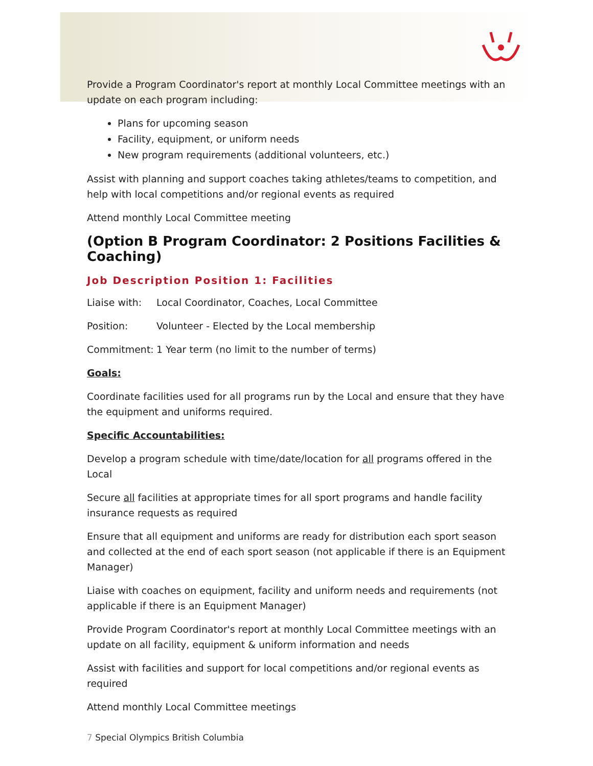Provide a Program Coordinator's report at monthly Local Committee meetings with an update on each program including:
Plans for upcoming season
Facility, equipment, or uniform needs
New program requirements (additional volunteers, etc.)
Assist with planning and support coaches taking athletes/teams to competition, and help with local competitions and/or regional events as required
Attend monthly Local Committee meeting
(Option B Program Coordinator: 2 Positions Facilities & Coaching)
Job Description Position 1: Facilities
Liaise with: Local Coordinator, Coaches, Local Committee
Position: Volunteer - Elected by the Local membership
Commitment: 1 Year term (no limit to the number of terms)
Goals:
Coordinate facilities used for all programs run by the Local and ensure that they have the equipment and uniforms required.
Specific Accountabilities:
Develop a program schedule with time/date/location for all programs offered in the Local
Secure all facilities at appropriate times for all sport programs and handle facility insurance requests as required
Ensure that all equipment and uniforms are ready for distribution each sport season and collected at the end of each sport season (not applicable if there is an Equipment Manager)
Liaise with coaches on equipment, facility and uniform needs and requirements (not applicable if there is an Equipment Manager)
Provide Program Coordinator's report at monthly Local Committee meetings with an update on all facility, equipment & uniform information and needs
Assist with facilities and support for local competitions and/or regional events as required
Attend monthly Local Committee meetings
7 Special Olympics British Columbia